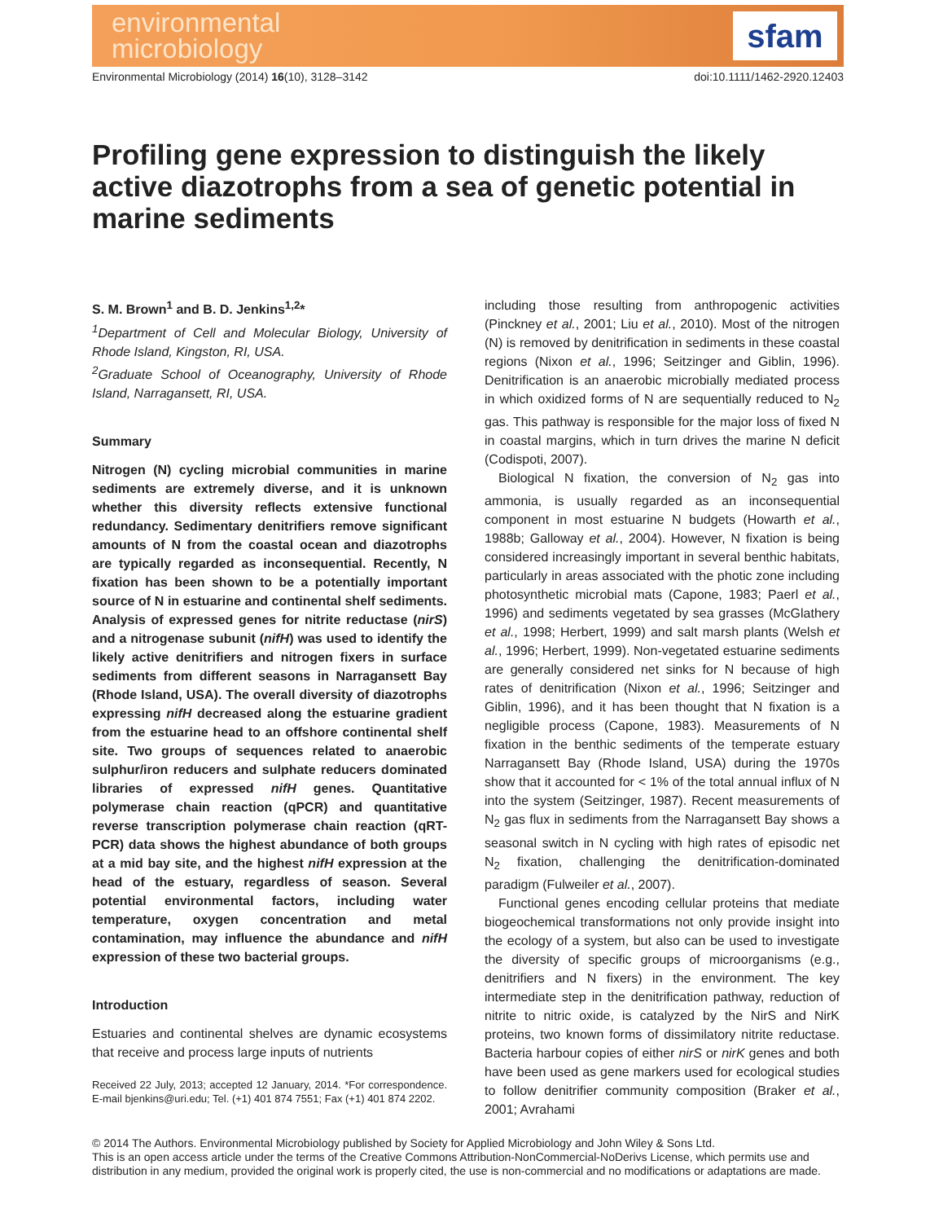environmental
microbiology
sfam
Environmental Microbiology (2014) 16(10), 3128–3142 doi:10.1111/1462-2920.12403
Profiling gene expression to distinguish the likely active diazotrophs from a sea of genetic potential in marine sediments
S. M. Brown<sup>1</sup> and B. D. Jenkins<sup>1,2</sup>*
<sup>1</sup> Department of Cell and Molecular Biology, University of Rhode Island, Kingston, RI, USA.
<sup>2</sup> Graduate School of Oceanography, University of Rhode Island, Narragansett, RI, USA.
Summary
Nitrogen (N) cycling microbial communities in marine sediments are extremely diverse, and it is unknown whether this diversity reflects extensive functional redundancy. Sedimentary denitrifiers remove significant amounts of N from the coastal ocean and diazotrophs are typically regarded as inconsequential. Recently, N fixation has been shown to be a potentially important source of N in estuarine and continental shelf sediments. Analysis of expressed genes for nitrite reductase (nirS) and a nitrogenase subunit (nifH) was used to identify the likely active denitrifiers and nitrogen fixers in surface sediments from different seasons in Narragansett Bay (Rhode Island, USA). The overall diversity of diazotrophs expressing nifH decreased along the estuarine gradient from the estuarine head to an offshore continental shelf site. Two groups of sequences related to anaerobic sulphur/iron reducers and sulphate reducers dominated libraries of expressed nifH genes. Quantitative polymerase chain reaction (qPCR) and quantitative reverse transcription polymerase chain reaction (qRT-PCR) data shows the highest abundance of both groups at a mid bay site, and the highest nifH expression at the head of the estuary, regardless of season. Several potential environmental factors, including water temperature, oxygen concentration and metal contamination, may influence the abundance and nifH expression of these two bacterial groups.
Introduction
Estuaries and continental shelves are dynamic ecosystems that receive and process large inputs of nutrients
Received 22 July, 2013; accepted 12 January, 2014. *For correspondence. E-mail bjenkins@uri.edu; Tel. (+1) 401 874 7551; Fax (+1) 401 874 2202.
including those resulting from anthropogenic activities (Pinckney et al., 2001; Liu et al., 2010). Most of the nitrogen (N) is removed by denitrification in sediments in these coastal regions (Nixon et al., 1996; Seitzinger and Giblin, 1996). Denitrification is an anaerobic microbially mediated process in which oxidized forms of N are sequentially reduced to N<sub>2</sub> gas. This pathway is responsible for the major loss of fixed N in coastal margins, which in turn drives the marine N deficit (Codispoti, 2007).
Biological N fixation, the conversion of N<sub>2</sub> gas into ammonia, is usually regarded as an inconsequential component in most estuarine N budgets (Howarth et al., 1988b; Galloway et al., 2004). However, N fixation is being considered increasingly important in several benthic habitats, particularly in areas associated with the photic zone including photosynthetic microbial mats (Capone, 1983; Paerl et al., 1996) and sediments vegetated by sea grasses (McGlathery et al., 1998; Herbert, 1999) and salt marsh plants (Welsh et al., 1996; Herbert, 1999). Non-vegetated estuarine sediments are generally considered net sinks for N because of high rates of denitrification (Nixon et al., 1996; Seitzinger and Giblin, 1996), and it has been thought that N fixation is a negligible process (Capone, 1983). Measurements of N fixation in the benthic sediments of the temperate estuary Narragansett Bay (Rhode Island, USA) during the 1970s show that it accounted for < 1% of the total annual influx of N into the system (Seitzinger, 1987). Recent measurements of N<sub>2</sub> gas flux in sediments from the Narragansett Bay shows a seasonal switch in N cycling with high rates of episodic net N<sub>2</sub> fixation, challenging the denitrification-dominated paradigm (Fulweiler et al., 2007).
Functional genes encoding cellular proteins that mediate biogeochemical transformations not only provide insight into the ecology of a system, but also can be used to investigate the diversity of specific groups of microorganisms (e.g., denitrifiers and N fixers) in the environment. The key intermediate step in the denitrification pathway, reduction of nitrite to nitric oxide, is catalyzed by the NirS and NirK proteins, two known forms of dissimilatory nitrite reductase. Bacteria harbour copies of either nirS or nirK genes and both have been used as gene markers used for ecological studies to follow denitrifier community composition (Braker et al., 2001; Avrahami
© 2014 The Authors. Environmental Microbiology published by Society for Applied Microbiology and John Wiley & Sons Ltd.
This is an open access article under the terms of the Creative Commons Attribution-NonCommercial-NoDerivs License, which permits use and distribution in any medium, provided the original work is properly cited, the use is non-commercial and no modifications or adaptations are made.